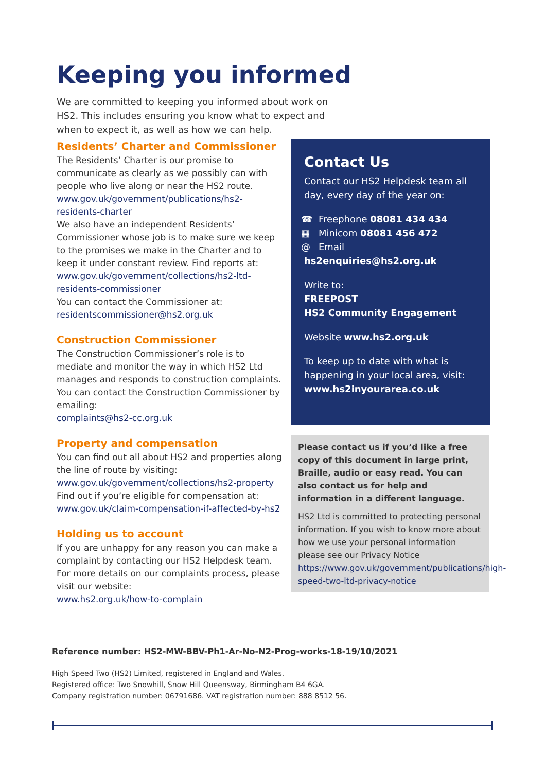Keeping you informed
We are committed to keeping you informed about work on HS2. This includes ensuring you know what to expect and when to expect it, as well as how we can help.
Residents’ Charter and Commissioner
The Residents’ Charter is our promise to communicate as clearly as we possibly can with people who live along or near the HS2 route.
www.gov.uk/government/publications/hs2-residents-charter
We also have an independent Residents’ Commissioner whose job is to make sure we keep to the promises we make in the Charter and to keep it under constant review. Find reports at:
www.gov.uk/government/collections/hs2-ltd-residents-commissioner
You can contact the Commissioner at:
residentscommissioner@hs2.org.uk
Construction Commissioner
The Construction Commissioner’s role is to mediate and monitor the way in which HS2 Ltd manages and responds to construction complaints. You can contact the Construction Commissioner by emailing:
complaints@hs2-cc.org.uk
Property and compensation
You can find out all about HS2 and properties along the line of route by visiting:
www.gov.uk/government/collections/hs2-property
Find out if you’re eligible for compensation at:
www.gov.uk/claim-compensation-if-affected-by-hs2
Holding us to account
If you are unhappy for any reason you can make a complaint by contacting our HS2 Helpdesk team. For more details on our complaints process, please visit our website:
www.hs2.org.uk/how-to-complain
Contact Us
Contact our HS2 Helpdesk team all day, every day of the year on:
☎ Freephone 08081 434 434
▦ Minicom 08081 456 472
@ Email hs2enquiries@hs2.org.uk
Write to:
FREEPOST
HS2 Community Engagement
Website www.hs2.org.uk
To keep up to date with what is happening in your local area, visit:
www.hs2inyourarea.co.uk
Please contact us if you’d like a free copy of this document in large print, Braille, audio or easy read. You can also contact us for help and information in a different language.
HS2 Ltd is committed to protecting personal information. If you wish to know more about how we use your personal information please see our Privacy Notice https://www.gov.uk/government/publications/high-speed-two-ltd-privacy-notice
Reference number: HS2-MW-BBV-Ph1-Ar-No-N2-Prog-works-18-19/10/2021
High Speed Two (HS2) Limited, registered in England and Wales.
Registered office: Two Snowhill, Snow Hill Queensway, Birmingham B4 6GA.
Company registration number: 06791686. VAT registration number: 888 8512 56.